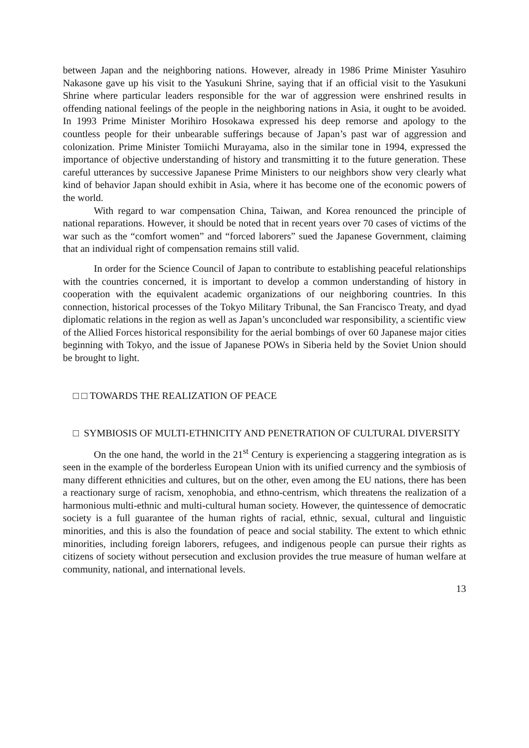between Japan and the neighboring nations. However, already in 1986 Prime Minister Yasuhiro Nakasone gave up his visit to the Yasukuni Shrine, saying that if an official visit to the Yasukuni Shrine where particular leaders responsible for the war of aggression were enshrined results in offending national feelings of the people in the neighboring nations in Asia, it ought to be avoided. In 1993 Prime Minister Morihiro Hosokawa expressed his deep remorse and apology to the countless people for their unbearable sufferings because of Japan’s past war of aggression and colonization. Prime Minister Tomiichi Murayama, also in the similar tone in 1994, expressed the importance of objective understanding of history and transmitting it to the future generation. These careful utterances by successive Japanese Prime Ministers to our neighbors show very clearly what kind of behavior Japan should exhibit in Asia, where it has become one of the economic powers of the world.
With regard to war compensation China, Taiwan, and Korea renounced the principle of national reparations. However, it should be noted that in recent years over 70 cases of victims of the war such as the “comfort women” and “forced laborers” sued the Japanese Government, claiming that an individual right of compensation remains still valid.
In order for the Science Council of Japan to contribute to establishing peaceful relationships with the countries concerned, it is important to develop a common understanding of history in cooperation with the equivalent academic organizations of our neighboring countries. In this connection, historical processes of the Tokyo Military Tribunal, the San Francisco Treaty, and dyad diplomatic relations in the region as well as Japan’s unconcluded war responsibility, a scientific view of the Allied Forces historical responsibility for the aerial bombings of over 60 Japanese major cities beginning with Tokyo, and the issue of Japanese POWs in Siberia held by the Soviet Union should be brought to light.
□ □ TOWARDS THE REALIZATION OF PEACE
□ SYMBIOSIS OF MULTI-ETHNICITY AND PENETRATION OF CULTURAL DIVERSITY
On the one hand, the world in the 21<sup>st</sup> Century is experiencing a staggering integration as is seen in the example of the borderless European Union with its unified currency and the symbiosis of many different ethnicities and cultures, but on the other, even among the EU nations, there has been a reactionary surge of racism, xenophobia, and ethno-centrism, which threatens the realization of a harmonious multi-ethnic and multi-cultural human society. However, the quintessence of democratic society is a full guarantee of the human rights of racial, ethnic, sexual, cultural and linguistic minorities, and this is also the foundation of peace and social stability. The extent to which ethnic minorities, including foreign laborers, refugees, and indigenous people can pursue their rights as citizens of society without persecution and exclusion provides the true measure of human welfare at community, national, and international levels.
13